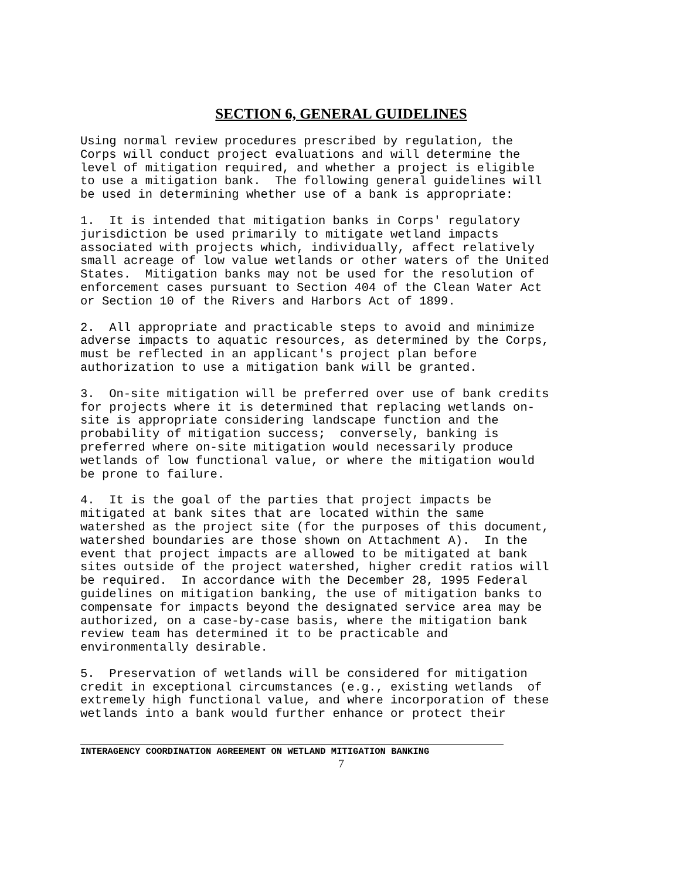SECTION 6, GENERAL GUIDELINES
Using normal review procedures prescribed by regulation, the
Corps will conduct project evaluations and will determine the
level of mitigation required, and whether a project is eligible
to use a mitigation bank.  The following general guidelines will
be used in determining whether use of a bank is appropriate:
1.  It is intended that mitigation banks in Corps' regulatory
jurisdiction be used primarily to mitigate wetland impacts
associated with projects which, individually, affect relatively
small acreage of low value wetlands or other waters of the United
States.  Mitigation banks may not be used for the resolution of
enforcement cases pursuant to Section 404 of the Clean Water Act
or Section 10 of the Rivers and Harbors Act of 1899.
2.  All appropriate and practicable steps to avoid and minimize
adverse impacts to aquatic resources, as determined by the Corps,
must be reflected in an applicant's project plan before
authorization to use a mitigation bank will be granted.
3.  On-site mitigation will be preferred over use of bank credits
for projects where it is determined that replacing wetlands on-
site is appropriate considering landscape function and the
probability of mitigation success;  conversely, banking is
preferred where on-site mitigation would necessarily produce
wetlands of low functional value, or where the mitigation would
be prone to failure.
4.  It is the goal of the parties that project impacts be
mitigated at bank sites that are located within the same
watershed as the project site (for the purposes of this document,
watershed boundaries are those shown on Attachment A).  In the
event that project impacts are allowed to be mitigated at bank
sites outside of the project watershed, higher credit ratios will
be required.  In accordance with the December 28, 1995 Federal
guidelines on mitigation banking, the use of mitigation banks to
compensate for impacts beyond the designated service area may be
authorized, on a case-by-case basis, where the mitigation bank
review team has determined it to be practicable and
environmentally desirable.
5.  Preservation of wetlands will be considered for mitigation
credit in exceptional circumstances (e.g., existing wetlands  of
extremely high functional value, and where incorporation of these
wetlands into a bank would further enhance or protect their
INTERAGENCY COORDINATION AGREEMENT ON WETLAND MITIGATION BANKING
7